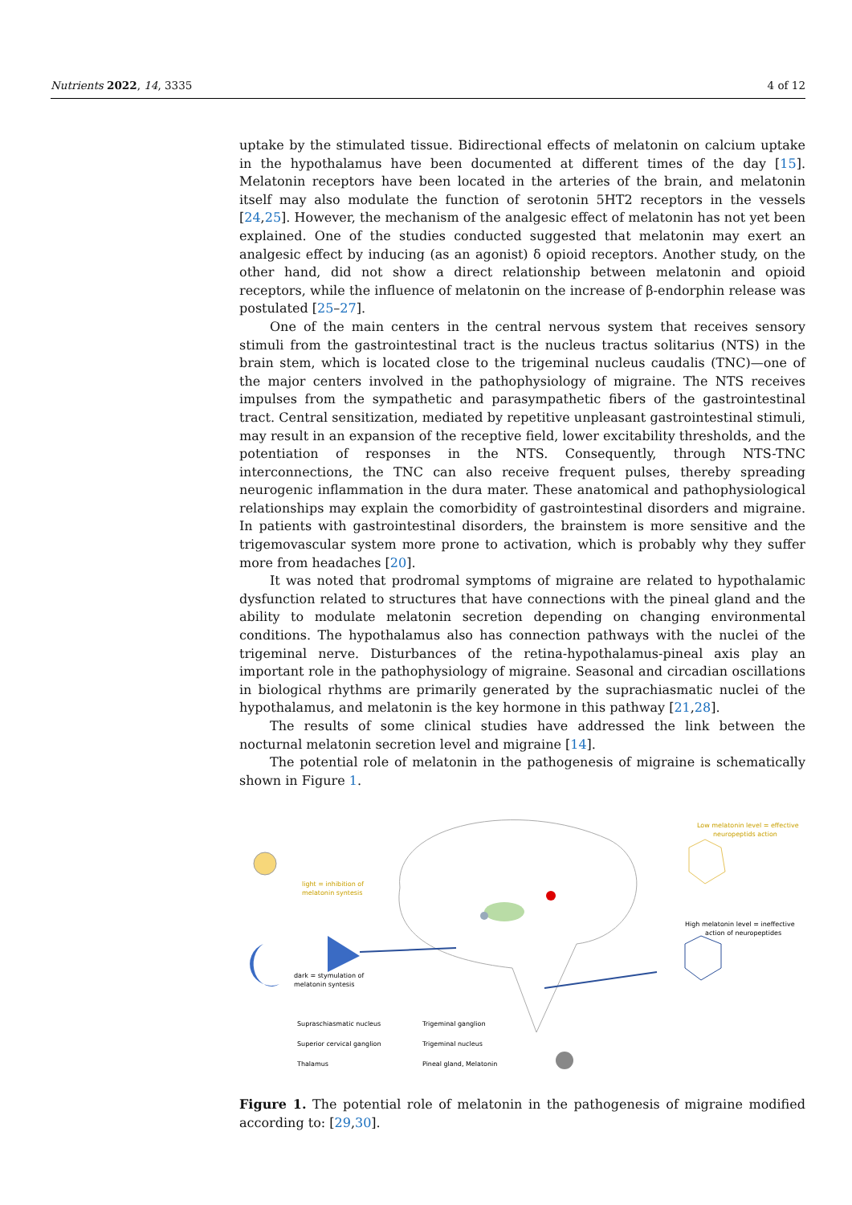Nutrients 2022, 14, 3335 4 of 12
uptake by the stimulated tissue. Bidirectional effects of melatonin on calcium uptake in the hypothalamus have been documented at different times of the day [15]. Melatonin receptors have been located in the arteries of the brain, and melatonin itself may also modulate the function of serotonin 5HT2 receptors in the vessels [24,25]. However, the mechanism of the analgesic effect of melatonin has not yet been explained. One of the studies conducted suggested that melatonin may exert an analgesic effect by inducing (as an agonist) δ opioid receptors. Another study, on the other hand, did not show a direct relationship between melatonin and opioid receptors, while the influence of melatonin on the increase of β-endorphin release was postulated [25–27].
One of the main centers in the central nervous system that receives sensory stimuli from the gastrointestinal tract is the nucleus tractus solitarius (NTS) in the brain stem, which is located close to the trigeminal nucleus caudalis (TNC)—one of the major centers involved in the pathophysiology of migraine. The NTS receives impulses from the sympathetic and parasympathetic fibers of the gastrointestinal tract. Central sensitization, mediated by repetitive unpleasant gastrointestinal stimuli, may result in an expansion of the receptive field, lower excitability thresholds, and the potentiation of responses in the NTS. Consequently, through NTS-TNC interconnections, the TNC can also receive frequent pulses, thereby spreading neurogenic inflammation in the dura mater. These anatomical and pathophysiological relationships may explain the comorbidity of gastrointestinal disorders and migraine. In patients with gastrointestinal disorders, the brainstem is more sensitive and the trigemovascular system more prone to activation, which is probably why they suffer more from headaches [20].
It was noted that prodromal symptoms of migraine are related to hypothalamic dysfunction related to structures that have connections with the pineal gland and the ability to modulate melatonin secretion depending on changing environmental conditions. The hypothalamus also has connection pathways with the nuclei of the trigeminal nerve. Disturbances of the retina-hypothalamus-pineal axis play an important role in the pathophysiology of migraine. Seasonal and circadian oscillations in biological rhythms are primarily generated by the suprachiasmatic nuclei of the hypothalamus, and melatonin is the key hormone in this pathway [21,28].
The results of some clinical studies have addressed the link between the nocturnal melatonin secretion level and migraine [14].
The potential role of melatonin in the pathogenesis of migraine is schematically shown in Figure 1.
Low melatonin level = effective
neuropeptids action
High melatonin level = ineffective
action of neuropeptides
light = inhibition of
melatonin syntesis
dark = stymulation of
melatonin syntesis
Supraschiasmatic nucleus
Trigeminal ganglion
Superior cervical ganglion
Trigeminal nucleus
Thalamus
Pineal gland, Melatonin
Figure 1. The potential role of melatonin in the pathogenesis of migraine modified according to: [29,30].